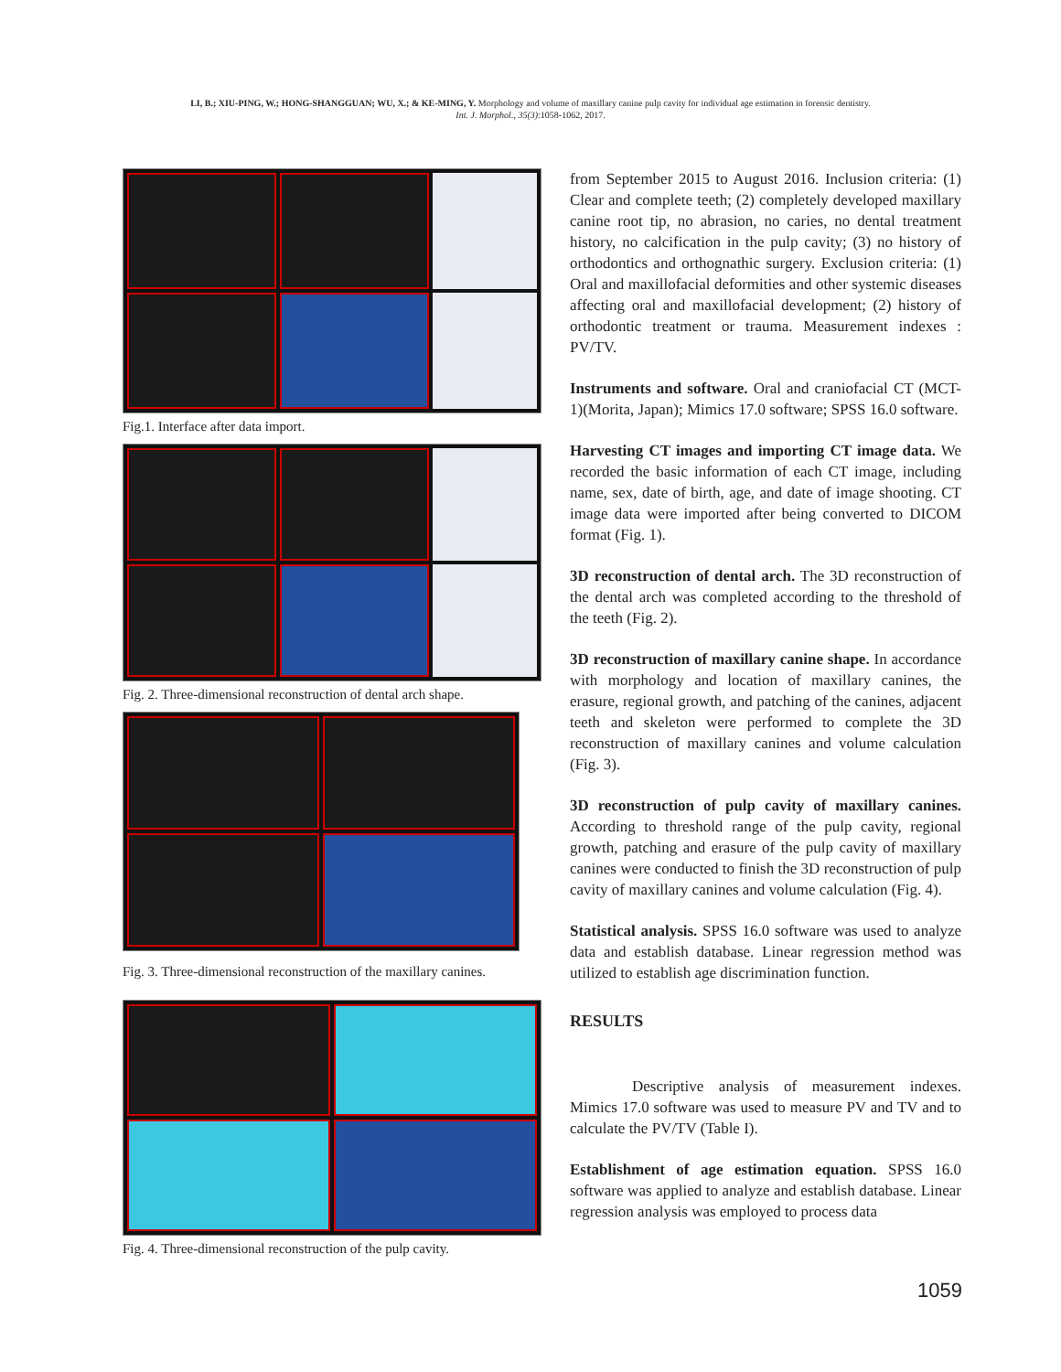LI, B.; XIU-PING, W.; HONG-SHANGGUAN; WU, X.; & KE-MING, Y. Morphology and volume of maxillary canine pulp cavity for individual age estimation in forensic dentistry.
Int. J. Morphol., 35(3):1058-1062, 2017.
Fig.1. Interface after data import.
Fig. 2. Three-dimensional reconstruction of dental arch shape.
Fig. 3. Three-dimensional reconstruction of the maxillary canines.
Fig. 4. Three-dimensional reconstruction of the pulp cavity.
from September 2015 to August 2016. Inclusion criteria: (1) Clear and complete teeth; (2) completely developed maxillary canine root tip, no abrasion, no caries, no dental treatment history, no calcification in the pulp cavity; (3) no history of orthodontics and orthognathic surgery. Exclusion criteria: (1) Oral and maxillofacial deformities and other systemic diseases affecting oral and maxillofacial development; (2) history of orthodontic treatment or trauma. Measurement indexes : PV/TV.
Instruments and software. Oral and craniofacial CT (MCT-1)(Morita, Japan); Mimics 17.0 software; SPSS 16.0 software.
Harvesting CT images and importing CT image data. We recorded the basic information of each CT image, including name, sex, date of birth, age, and date of image shooting. CT image data were imported after being converted to DICOM format (Fig. 1).
3D reconstruction of dental arch. The 3D reconstruction of the dental arch was completed according to the threshold of the teeth (Fig. 2).
3D reconstruction of maxillary canine shape. In accordance with morphology and location of maxillary canines, the erasure, regional growth, and patching of the canines, adjacent teeth and skeleton were performed to complete the 3D reconstruction of maxillary canines and volume calculation (Fig. 3).
3D reconstruction of pulp cavity of maxillary canines. According to threshold range of the pulp cavity, regional growth, patching and erasure of the pulp cavity of maxillary canines were conducted to finish the 3D reconstruction of pulp cavity of maxillary canines and volume calculation (Fig. 4).
Statistical analysis. SPSS 16.0 software was used to analyze data and establish database. Linear regression method was utilized to establish age discrimination function.
RESULTS
Descriptive analysis of measurement indexes. Mimics 17.0 software was used to measure PV and TV and to calculate the PV/TV (Table I).
Establishment of age estimation equation. SPSS 16.0 software was applied to analyze and establish database. Linear regression analysis was employed to process data
1059